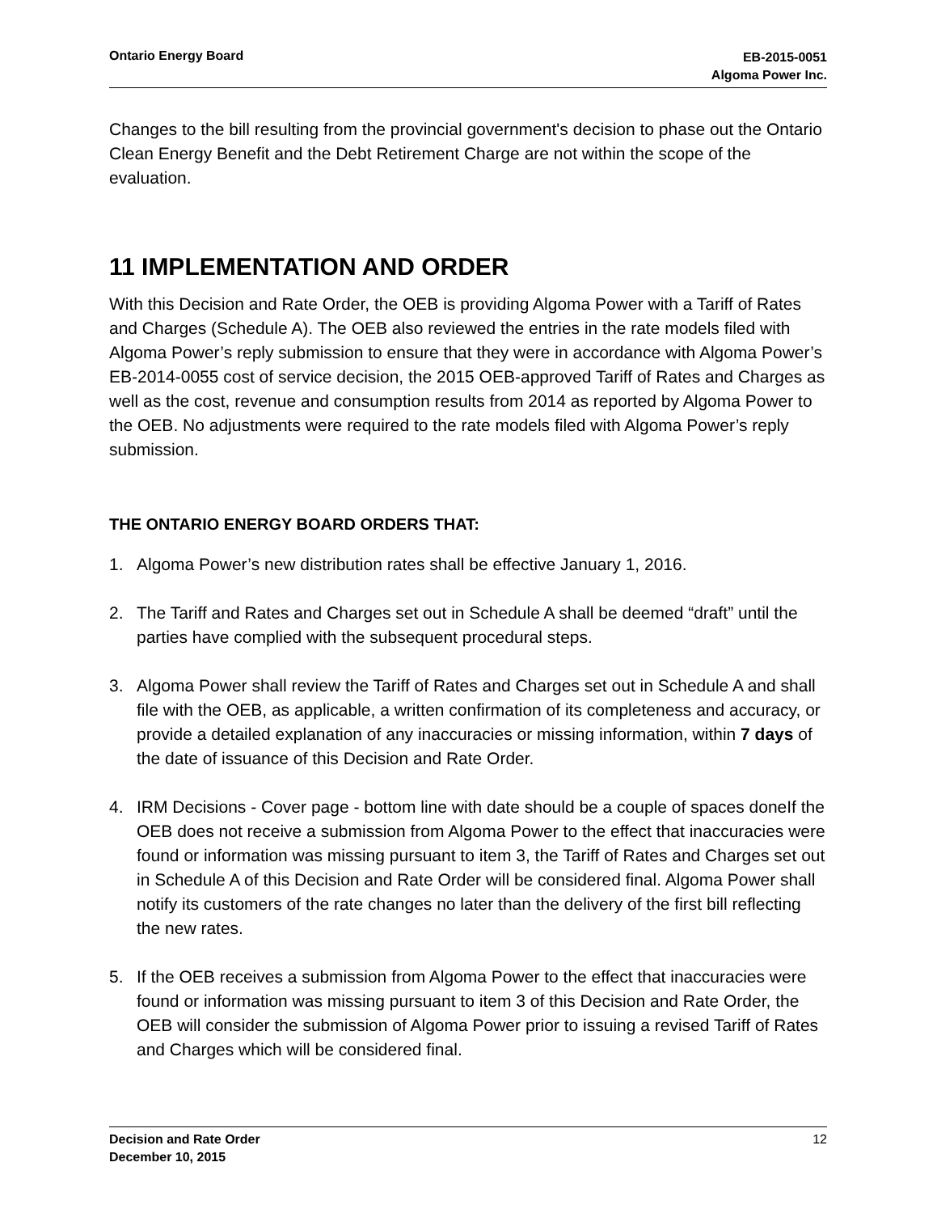Ontario Energy Board
EB-2015-0051
Algoma Power Inc.
Changes to the bill resulting from the provincial government's decision to phase out the Ontario Clean Energy Benefit and the Debt Retirement Charge are not within the scope of the evaluation.
11 IMPLEMENTATION AND ORDER
With this Decision and Rate Order, the OEB is providing Algoma Power with a Tariff of Rates and Charges (Schedule A). The OEB also reviewed the entries in the rate models filed with Algoma Power’s reply submission to ensure that they were in accordance with Algoma Power’s EB-2014-0055 cost of service decision, the 2015 OEB-approved Tariff of Rates and Charges as well as the cost, revenue and consumption results from 2014 as reported by Algoma Power to the OEB. No adjustments were required to the rate models filed with Algoma Power’s reply submission.
THE ONTARIO ENERGY BOARD ORDERS THAT:
1. Algoma Power’s new distribution rates shall be effective January 1, 2016.
2. The Tariff and Rates and Charges set out in Schedule A shall be deemed “draft” until the parties have complied with the subsequent procedural steps.
3. Algoma Power shall review the Tariff of Rates and Charges set out in Schedule A and shall file with the OEB, as applicable, a written confirmation of its completeness and accuracy, or provide a detailed explanation of any inaccuracies or missing information, within 7 days of the date of issuance of this Decision and Rate Order.
4. IRM Decisions - Cover page - bottom line with date should be a couple of spaces doneIf the OEB does not receive a submission from Algoma Power to the effect that inaccuracies were found or information was missing pursuant to item 3, the Tariff of Rates and Charges set out in Schedule A of this Decision and Rate Order will be considered final. Algoma Power shall notify its customers of the rate changes no later than the delivery of the first bill reflecting the new rates.
5. If the OEB receives a submission from Algoma Power to the effect that inaccuracies were found or information was missing pursuant to item 3 of this Decision and Rate Order, the OEB will consider the submission of Algoma Power prior to issuing a revised Tariff of Rates and Charges which will be considered final.
Decision and Rate Order
December 10, 2015
12